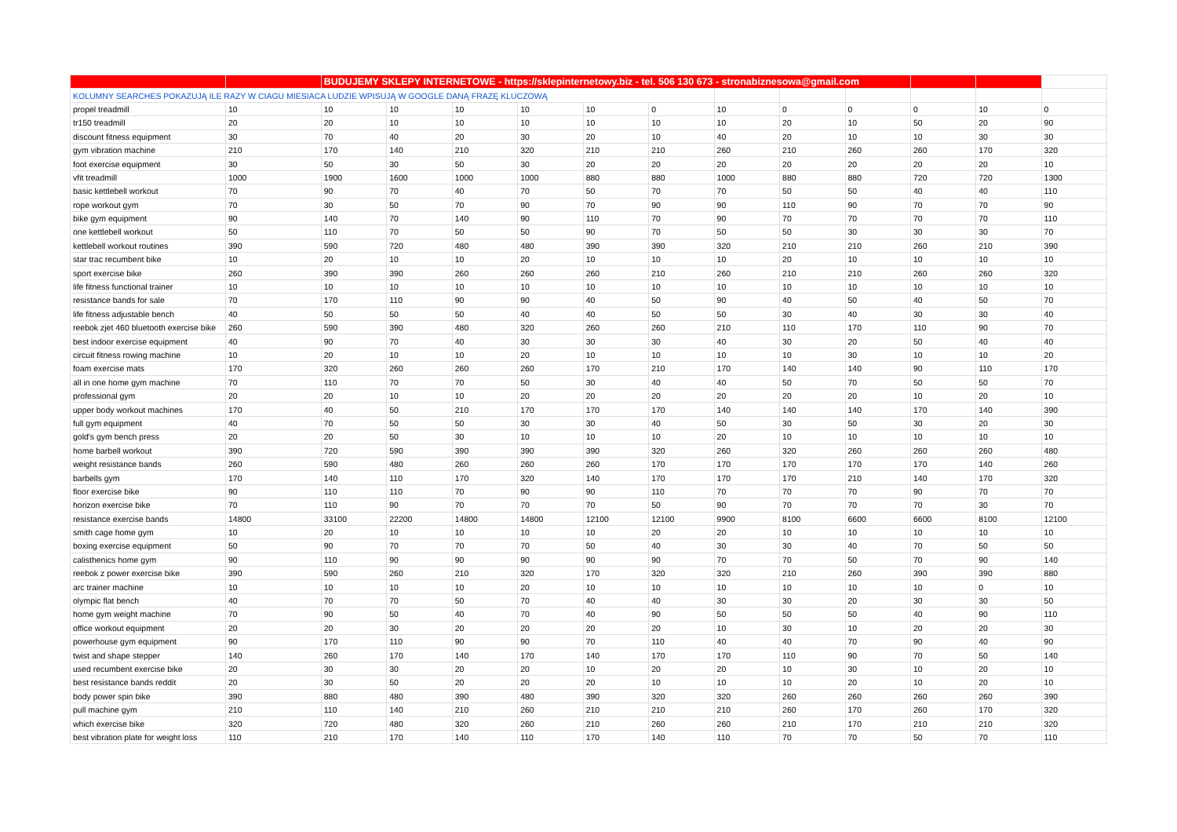| | | BUDUJEMY SKLEPY INTERNETOWE - https://sklepinternetowy.biz - tel. 506 130 673 - stronabiznesowa@gmail.com | | | | | | | | | | | |
| KOLUMNY SEARCHES POKAZUJĄ ILE RAZY W CIAGU MIESIACA LUDZIE WPISUJĄ W GOOGLE DANĄ FRAZĘ KLUCZOWĄ | | | | | | | | | | | | | |
| propel treadmill | 10 | 10 | 10 | 10 | 10 | 10 | 0 | 10 | 0 | 0 | 0 | 10 | 0 |
| tr150 treadmill | 20 | 20 | 10 | 10 | 10 | 10 | 10 | 10 | 20 | 10 | 50 | 20 | 90 |
| discount fitness equipment | 30 | 70 | 40 | 20 | 30 | 20 | 10 | 40 | 20 | 10 | 10 | 30 | 30 |
| gym vibration machine | 210 | 170 | 140 | 210 | 320 | 210 | 210 | 260 | 210 | 260 | 260 | 170 | 320 |
| foot exercise equipment | 30 | 50 | 30 | 50 | 30 | 20 | 20 | 20 | 20 | 20 | 20 | 20 | 10 |
| vfit treadmill | 1000 | 1900 | 1600 | 1000 | 1000 | 880 | 880 | 1000 | 880 | 880 | 720 | 720 | 1300 |
| basic kettlebell workout | 70 | 90 | 70 | 40 | 70 | 50 | 70 | 70 | 50 | 50 | 40 | 40 | 110 |
| rope workout gym | 70 | 30 | 50 | 70 | 90 | 70 | 90 | 90 | 110 | 90 | 70 | 70 | 90 |
| bike gym equipment | 90 | 140 | 70 | 140 | 90 | 110 | 70 | 90 | 70 | 70 | 70 | 70 | 110 |
| one kettlebell workout | 50 | 110 | 70 | 50 | 50 | 90 | 70 | 50 | 50 | 30 | 30 | 30 | 70 |
| kettlebell workout routines | 390 | 590 | 720 | 480 | 480 | 390 | 390 | 320 | 210 | 210 | 260 | 210 | 390 |
| star trac recumbent bike | 10 | 20 | 10 | 10 | 20 | 10 | 10 | 10 | 20 | 10 | 10 | 10 | 10 |
| sport exercise bike | 260 | 390 | 390 | 260 | 260 | 260 | 210 | 260 | 210 | 210 | 260 | 260 | 320 |
| life fitness functional trainer | 10 | 10 | 10 | 10 | 10 | 10 | 10 | 10 | 10 | 10 | 10 | 10 | 10 |
| resistance bands for sale | 70 | 170 | 110 | 90 | 90 | 40 | 50 | 90 | 40 | 50 | 40 | 50 | 70 |
| life fitness adjustable bench | 40 | 50 | 50 | 50 | 40 | 40 | 50 | 50 | 30 | 40 | 30 | 30 | 40 |
| reebok zjet 460 bluetooth exercise bike | 260 | 590 | 390 | 480 | 320 | 260 | 260 | 210 | 110 | 170 | 110 | 90 | 70 |
| best indoor exercise equipment | 40 | 90 | 70 | 40 | 30 | 30 | 30 | 40 | 30 | 20 | 50 | 40 | 40 |
| circuit fitness rowing machine | 10 | 20 | 10 | 10 | 20 | 10 | 10 | 10 | 10 | 30 | 10 | 10 | 20 |
| foam exercise mats | 170 | 320 | 260 | 260 | 260 | 170 | 210 | 170 | 140 | 140 | 90 | 110 | 170 |
| all in one home gym machine | 70 | 110 | 70 | 70 | 50 | 30 | 40 | 40 | 50 | 70 | 50 | 50 | 70 |
| professional gym | 20 | 20 | 10 | 10 | 20 | 20 | 20 | 20 | 20 | 20 | 10 | 20 | 10 |
| upper body workout machines | 170 | 40 | 50 | 210 | 170 | 170 | 170 | 140 | 140 | 140 | 170 | 140 | 390 |
| full gym equipment | 40 | 70 | 50 | 50 | 30 | 30 | 40 | 50 | 30 | 50 | 30 | 20 | 30 |
| gold's gym bench press | 20 | 20 | 50 | 30 | 10 | 10 | 10 | 20 | 10 | 10 | 10 | 10 | 10 |
| home barbell workout | 390 | 720 | 590 | 390 | 390 | 390 | 320 | 260 | 320 | 260 | 260 | 260 | 480 |
| weight resistance bands | 260 | 590 | 480 | 260 | 260 | 260 | 170 | 170 | 170 | 170 | 170 | 140 | 260 |
| barbells gym | 170 | 140 | 110 | 170 | 320 | 140 | 170 | 170 | 170 | 210 | 140 | 170 | 320 |
| floor exercise bike | 90 | 110 | 110 | 70 | 90 | 90 | 110 | 70 | 70 | 70 | 90 | 70 | 70 |
| horizon exercise bike | 70 | 110 | 90 | 70 | 70 | 70 | 50 | 90 | 70 | 70 | 70 | 30 | 70 |
| resistance exercise bands | 14800 | 33100 | 22200 | 14800 | 14800 | 12100 | 12100 | 9900 | 8100 | 6600 | 6600 | 8100 | 12100 |
| smith cage home gym | 10 | 20 | 10 | 10 | 10 | 10 | 20 | 20 | 10 | 10 | 10 | 10 | 10 |
| boxing exercise equipment | 50 | 90 | 70 | 70 | 70 | 50 | 40 | 30 | 30 | 40 | 70 | 50 | 50 |
| calisthenics home gym | 90 | 110 | 90 | 90 | 90 | 90 | 90 | 70 | 70 | 50 | 70 | 90 | 140 |
| reebok z power exercise bike | 390 | 590 | 260 | 210 | 320 | 170 | 320 | 320 | 210 | 260 | 390 | 390 | 880 |
| arc trainer machine | 10 | 10 | 10 | 10 | 20 | 10 | 10 | 10 | 10 | 10 | 10 | 0 | 10 |
| olympic flat bench | 40 | 70 | 70 | 50 | 70 | 40 | 40 | 30 | 30 | 20 | 30 | 30 | 50 |
| home gym weight machine | 70 | 90 | 50 | 40 | 70 | 40 | 90 | 50 | 50 | 50 | 40 | 90 | 110 |
| office workout equipment | 20 | 20 | 30 | 20 | 20 | 20 | 20 | 10 | 30 | 10 | 20 | 20 | 30 |
| powerhouse gym equipment | 90 | 170 | 110 | 90 | 90 | 70 | 110 | 40 | 40 | 70 | 90 | 40 | 90 |
| twist and shape stepper | 140 | 260 | 170 | 140 | 170 | 140 | 170 | 170 | 110 | 90 | 70 | 50 | 140 |
| used recumbent exercise bike | 20 | 30 | 30 | 20 | 20 | 10 | 20 | 20 | 10 | 30 | 10 | 20 | 10 |
| best resistance bands reddit | 20 | 30 | 50 | 20 | 20 | 20 | 10 | 10 | 10 | 20 | 10 | 20 | 10 |
| body power spin bike | 390 | 880 | 480 | 390 | 480 | 390 | 320 | 320 | 260 | 260 | 260 | 260 | 390 |
| pull machine gym | 210 | 110 | 140 | 210 | 260 | 210 | 210 | 210 | 260 | 170 | 260 | 170 | 320 |
| which exercise bike | 320 | 720 | 480 | 320 | 260 | 210 | 260 | 260 | 210 | 170 | 210 | 210 | 320 |
| best vibration plate for weight loss | 110 | 210 | 170 | 140 | 110 | 170 | 140 | 110 | 70 | 70 | 50 | 70 | 110 |